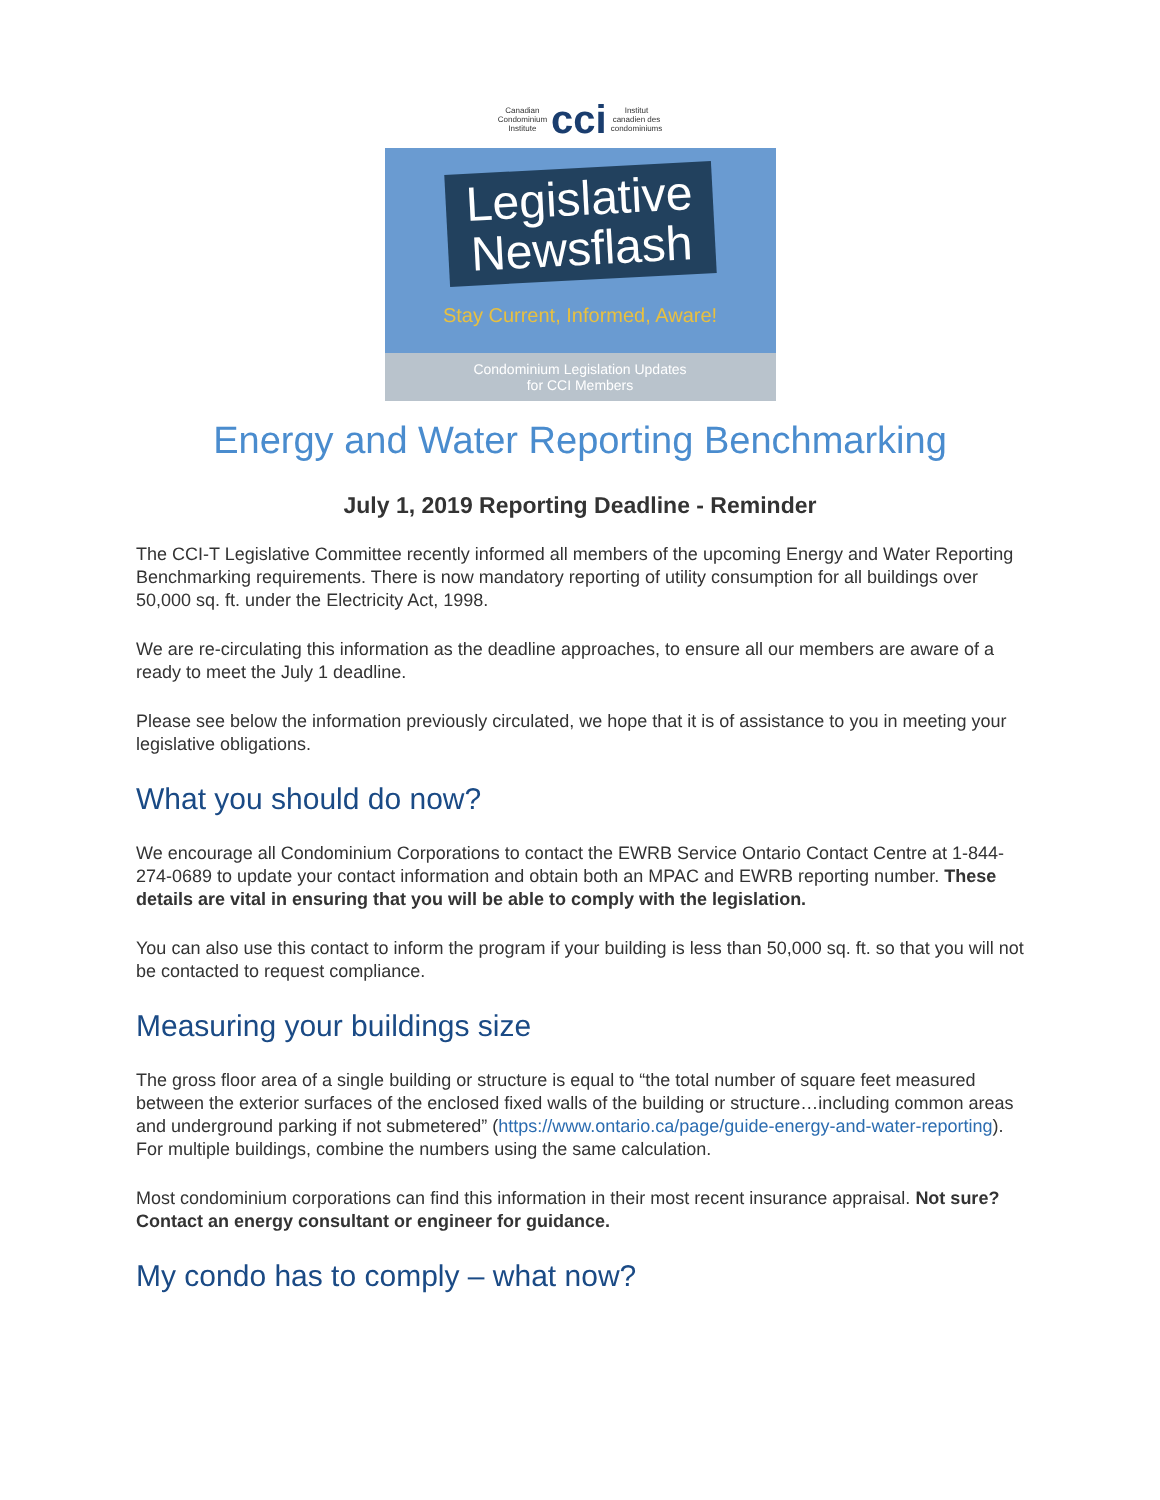Canadian
Condominium
Institute cci Institut
canadien des
condominiums
Legislative
Newsflash
Stay Current, Informed, Aware!
Condominium Legislation Updates
for CCI Members
Energy and Water Reporting Benchmarking
July 1, 2019 Reporting Deadline - Reminder
The CCI-T Legislative Committee recently informed all members of the upcoming Energy and Water Reporting Benchmarking requirements. There is now mandatory reporting of utility consumption for all buildings over 50,000 sq. ft. under the Electricity Act, 1998.
We are re-circulating this information as the deadline approaches, to ensure all our members are aware of a ready to meet the July 1 deadline.
Please see below the information previously circulated, we hope that it is of assistance to you in meeting your legislative obligations.
What you should do now?
We encourage all Condominium Corporations to contact the EWRB Service Ontario Contact Centre at 1-844-274-0689 to update your contact information and obtain both an MPAC and EWRB reporting number. These details are vital in ensuring that you will be able to comply with the legislation.
You can also use this contact to inform the program if your building is less than 50,000 sq. ft. so that you will not be contacted to request compliance.
Measuring your buildings size
The gross floor area of a single building or structure is equal to “the total number of square feet measured between the exterior surfaces of the enclosed fixed walls of the building or structure…including common areas and underground parking if not submetered” (https://www.ontario.ca/page/guide-energy-and-water-reporting). For multiple buildings, combine the numbers using the same calculation.
Most condominium corporations can find this information in their most recent insurance appraisal. Not sure? Contact an energy consultant or engineer for guidance.
My condo has to comply – what now?